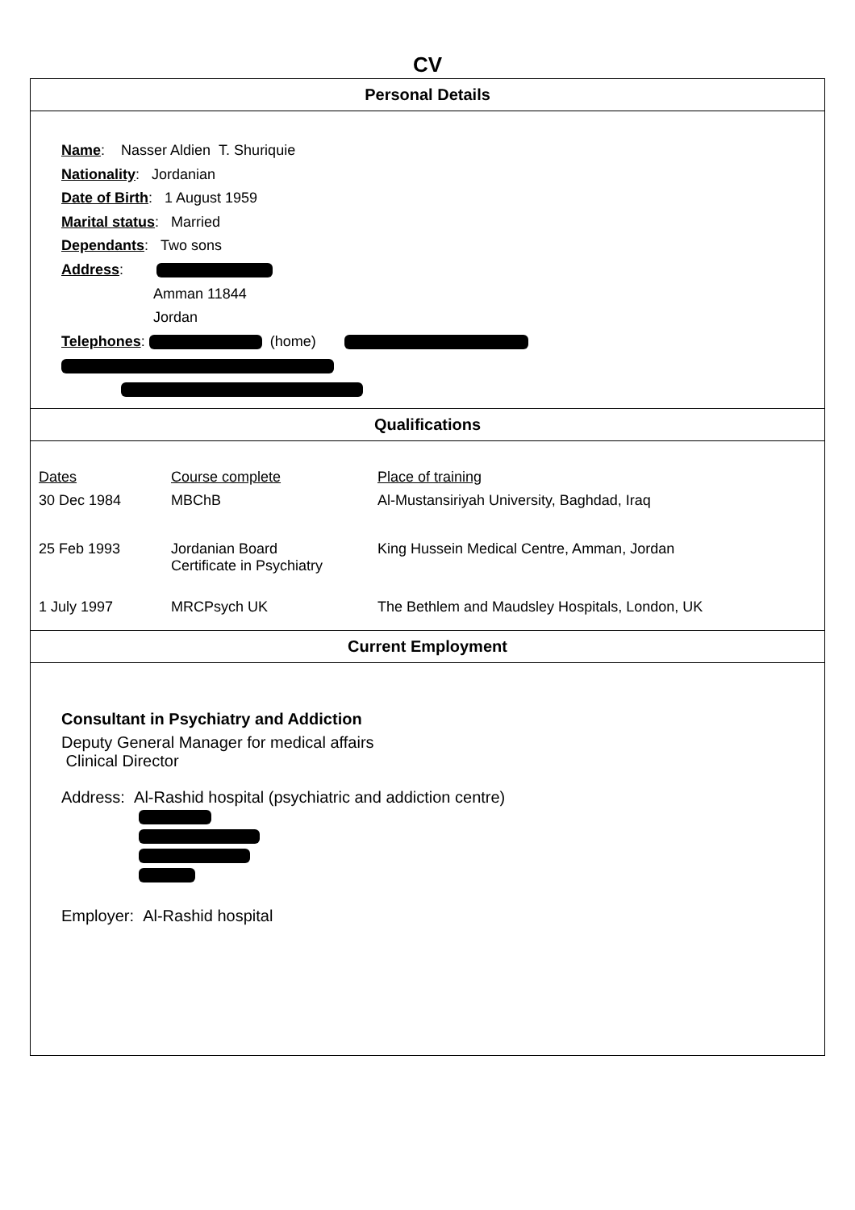CV
Personal Details
Name: Nasser Aldien T. Shuriquie
Nationality: Jordanian
Date of Birth: 1 August 1959
Marital status: Married
Dependants: Two sons
Address:
Amman 11844
Jordan
Telephones: (home)
Qualifications
| Dates | Course complete | Place of training |
| 30 Dec 1984 | MBChB | Al-Mustansiriyah University, Baghdad, Iraq |
| 25 Feb 1993 | Jordanian Board Certificate in Psychiatry | King Hussein Medical Centre, Amman, Jordan |
| 1 July 1997 | MRCPsych UK | The Bethlem and Maudsley Hospitals, London, UK |
Current Employment
Consultant in Psychiatry and Addiction
Deputy General Manager for medical affairs
Clinical Director
Address: Al-Rashid hospital (psychiatric and addiction centre)
Employer: Al-Rashid hospital